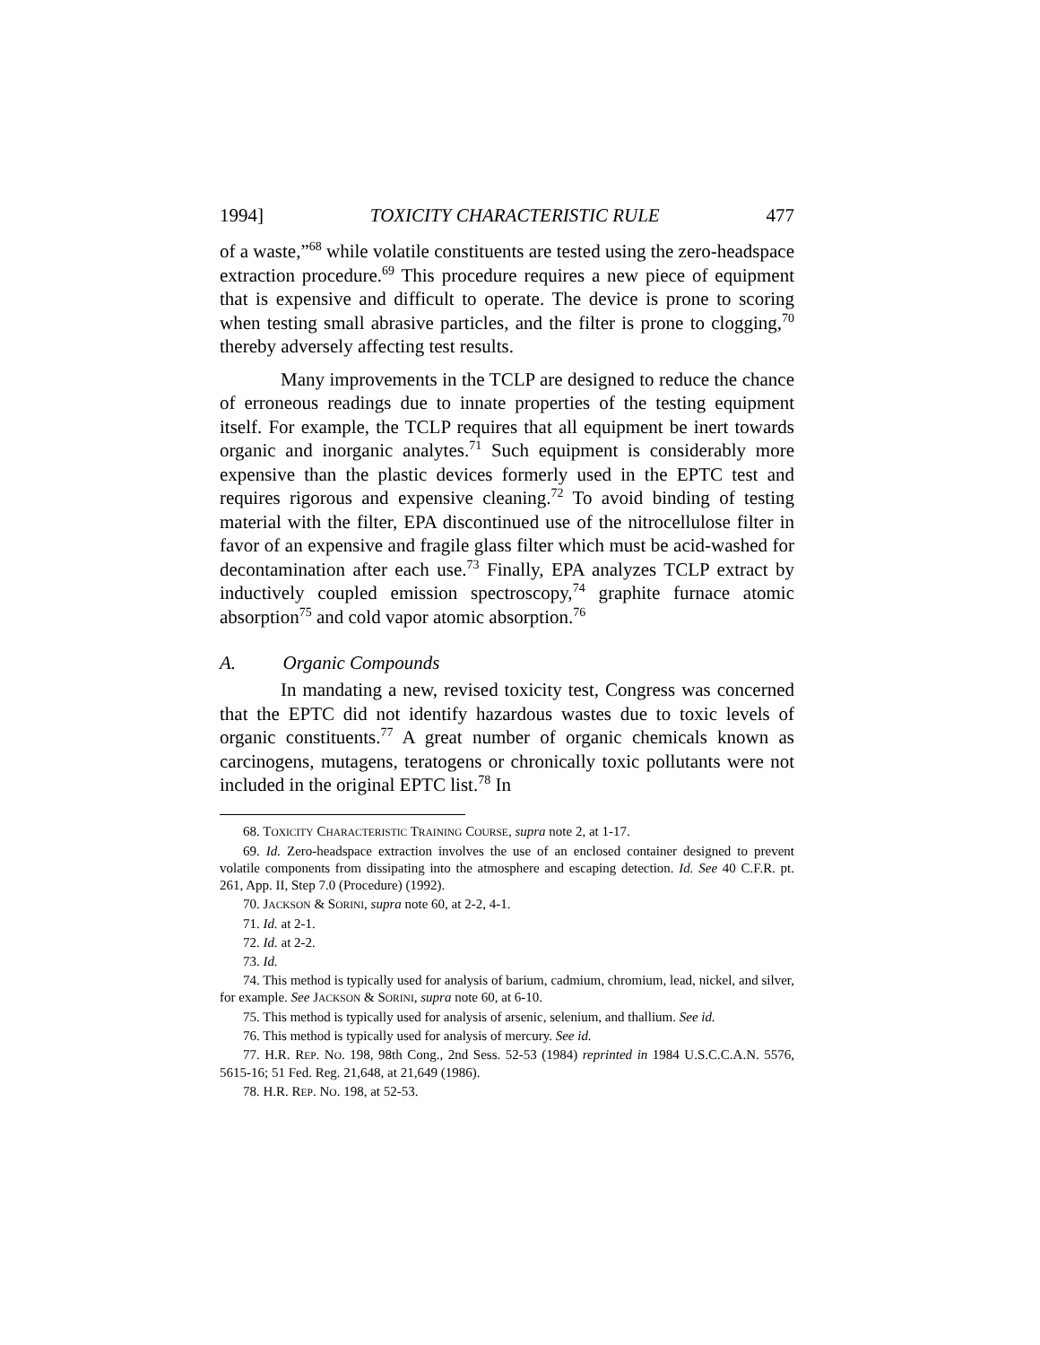1994] TOXICITY CHARACTERISTIC RULE 477
of a waste,”<sup>68</sup> while volatile constituents are tested using the zero-headspace extraction procedure.<sup>69</sup> This procedure requires a new piece of equipment that is expensive and difficult to operate. The device is prone to scoring when testing small abrasive particles, and the filter is prone to clogging,<sup>70</sup> thereby adversely affecting test results.
Many improvements in the TCLP are designed to reduce the chance of erroneous readings due to innate properties of the testing equipment itself. For example, the TCLP requires that all equipment be inert towards organic and inorganic analytes.<sup>71</sup> Such equipment is considerably more expensive than the plastic devices formerly used in the EPTC test and requires rigorous and expensive cleaning.<sup>72</sup> To avoid binding of testing material with the filter, EPA discontinued use of the nitrocellulose filter in favor of an expensive and fragile glass filter which must be acid-washed for decontamination after each use.<sup>73</sup> Finally, EPA analyzes TCLP extract by inductively coupled emission spectroscopy,<sup>74</sup> graphite furnace atomic absorption<sup>75</sup> and cold vapor atomic absorption.<sup>76</sup>
A. Organic Compounds
In mandating a new, revised toxicity test, Congress was concerned that the EPTC did not identify hazardous wastes due to toxic levels of organic constituents.<sup>77</sup> A great number of organic chemicals known as carcinogens, mutagens, teratogens or chronically toxic pollutants were not included in the original EPTC list.<sup>78</sup> In
68. TOXICITY CHARACTERISTIC TRAINING COURSE, supra note 2, at 1-17.
69. Id. Zero-headspace extraction involves the use of an enclosed container designed to prevent volatile components from dissipating into the atmosphere and escaping detection. Id. See 40 C.F.R. pt. 261, App. II, Step 7.0 (Procedure) (1992).
70. JACKSON & SORINI, supra note 60, at 2-2, 4-1.
71. Id. at 2-1.
72. Id. at 2-2.
73. Id.
74. This method is typically used for analysis of barium, cadmium, chromium, lead, nickel, and silver, for example. See JACKSON & SORINI, supra note 60, at 6-10.
75. This method is typically used for analysis of arsenic, selenium, and thallium. See id.
76. This method is typically used for analysis of mercury. See id.
77. H.R. REP. NO. 198, 98th Cong., 2nd Sess. 52-53 (1984) reprinted in 1984 U.S.C.C.A.N. 5576, 5615-16; 51 Fed. Reg. 21,648, at 21,649 (1986).
78. H.R. REP. NO. 198, at 52-53.